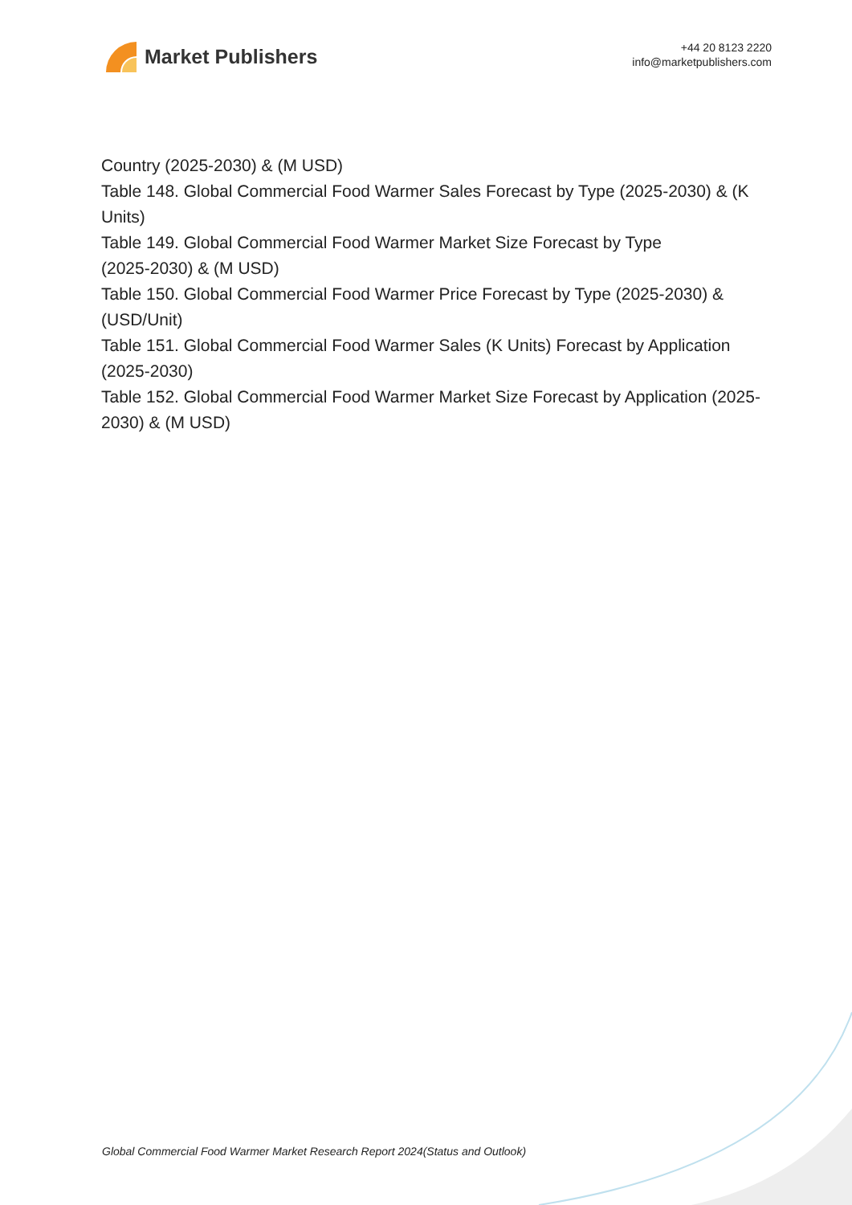Market Publishers
+44 20 8123 2220
info@marketpublishers.com
Country (2025-2030) & (M USD)
Table 148. Global Commercial Food Warmer Sales Forecast by Type (2025-2030) & (K Units)
Table 149. Global Commercial Food Warmer Market Size Forecast by Type
(2025-2030) & (M USD)
Table 150. Global Commercial Food Warmer Price Forecast by Type (2025-2030) & (USD/Unit)
Table 151. Global Commercial Food Warmer Sales (K Units) Forecast by Application (2025-2030)
Table 152. Global Commercial Food Warmer Market Size Forecast by Application (2025-2030) & (M USD)
Global Commercial Food Warmer Market Research Report 2024(Status and Outlook)